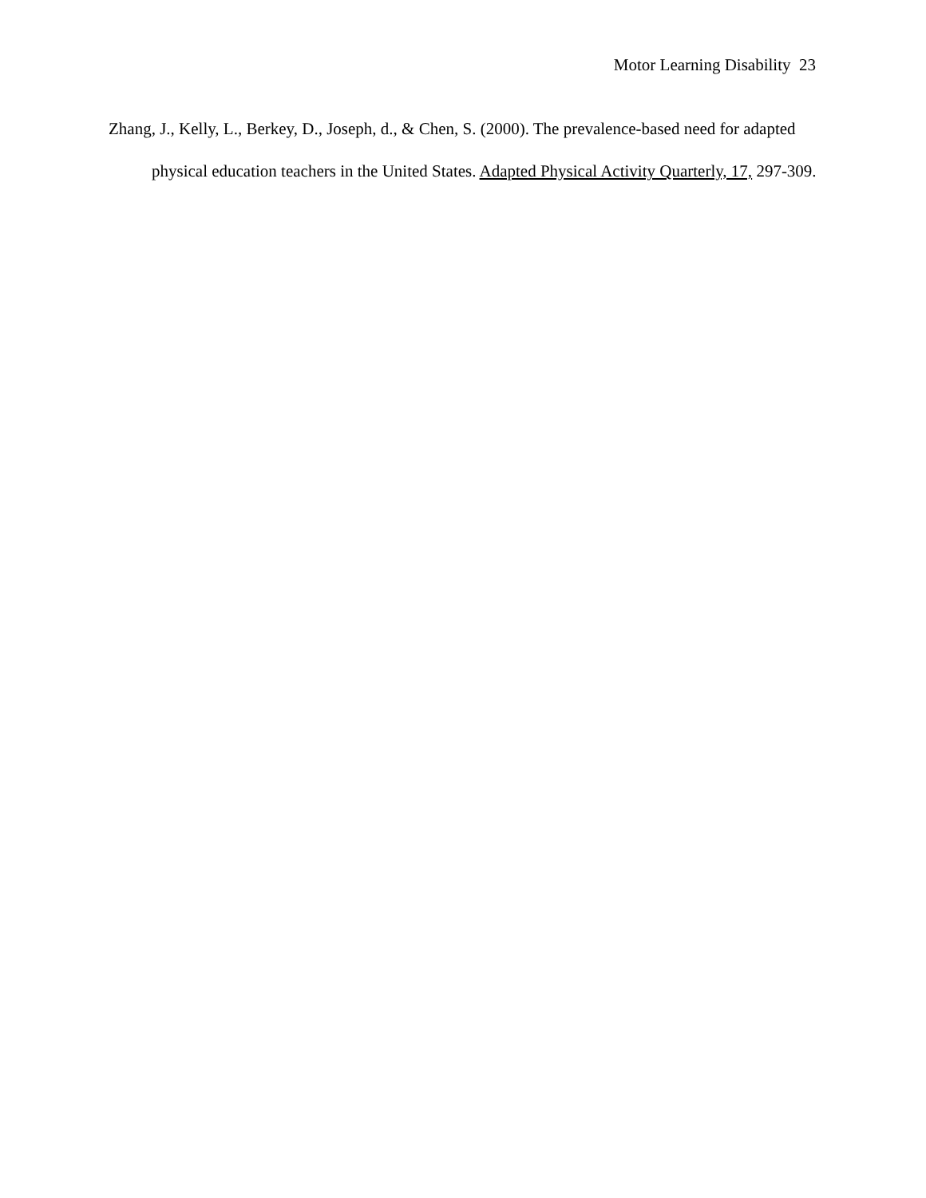Motor Learning Disability 23
Zhang, J., Kelly, L., Berkey, D., Joseph, d., & Chen, S. (2000). The prevalence-based need for adapted physical education teachers in the United States. Adapted Physical Activity Quarterly, 17, 297-309.